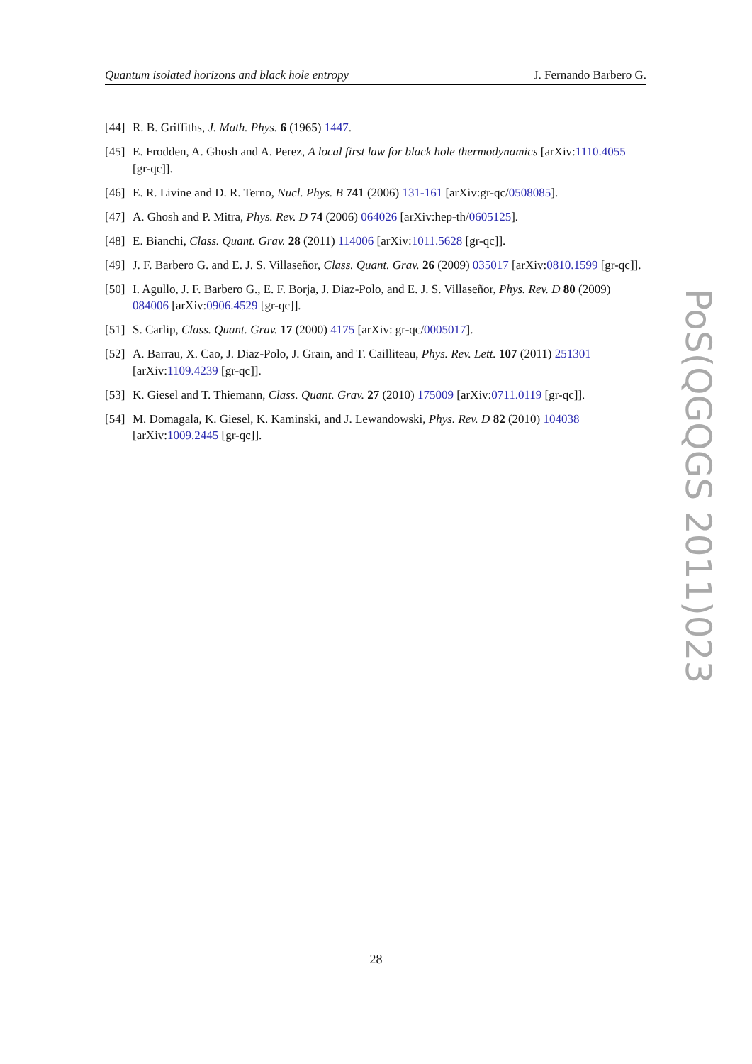Quantum isolated horizons and black hole entropy J. Fernando Barbero G.
[44] R. B. Griffiths, J. Math. Phys. 6 (1965) 1447.
[45] E. Frodden, A. Ghosh and A. Perez, A local first law for black hole thermodynamics [arXiv:1110.4055 [gr-qc]].
[46] E. R. Livine and D. R. Terno, Nucl. Phys. B 741 (2006) 131-161 [arXiv:gr-qc/0508085].
[47] A. Ghosh and P. Mitra, Phys. Rev. D 74 (2006) 064026 [arXiv:hep-th/0605125].
[48] E. Bianchi, Class. Quant. Grav. 28 (2011) 114006 [arXiv:1011.5628 [gr-qc]].
[49] J. F. Barbero G. and E. J. S. Villaseñor, Class. Quant. Grav. 26 (2009) 035017 [arXiv:0810.1599 [gr-qc]].
[50] I. Agullo, J. F. Barbero G., E. F. Borja, J. Diaz-Polo, and E. J. S. Villaseñor, Phys. Rev. D 80 (2009) 084006 [arXiv:0906.4529 [gr-qc]].
[51] S. Carlip, Class. Quant. Grav. 17 (2000) 4175 [arXiv: gr-qc/0005017].
[52] A. Barrau, X. Cao, J. Diaz-Polo, J. Grain, and T. Cailliteau, Phys. Rev. Lett. 107 (2011) 251301 [arXiv:1109.4239 [gr-qc]].
[53] K. Giesel and T. Thiemann, Class. Quant. Grav. 27 (2010) 175009 [arXiv:0711.0119 [gr-qc]].
[54] M. Domagala, K. Giesel, K. Kaminski, and J. Lewandowski, Phys. Rev. D 82 (2010) 104038 [arXiv:1009.2445 [gr-qc]].
PoS(QGQGS 2011)023
28